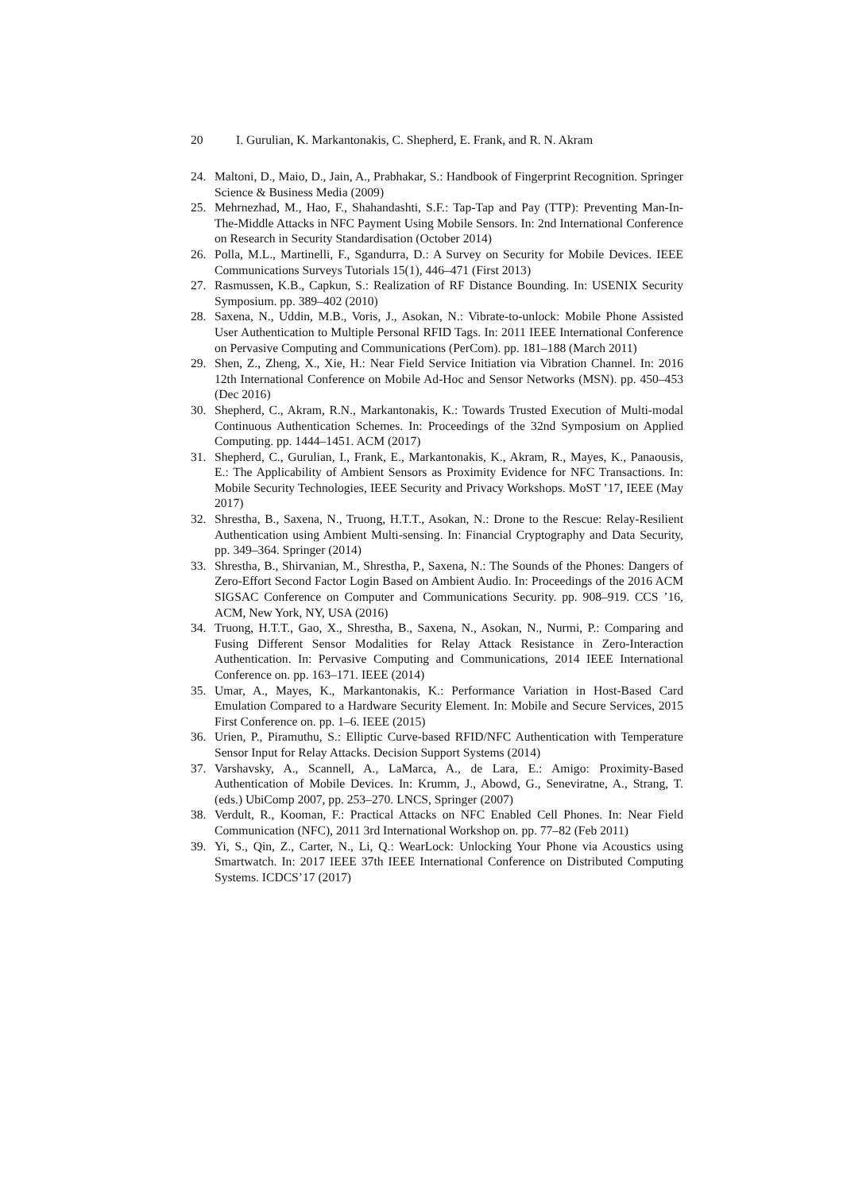20 I. Gurulian, K. Markantonakis, C. Shepherd, E. Frank, and R. N. Akram
24. Maltoni, D., Maio, D., Jain, A., Prabhakar, S.: Handbook of Fingerprint Recognition. Springer Science & Business Media (2009)
25. Mehrnezhad, M., Hao, F., Shahandashti, S.F.: Tap-Tap and Pay (TTP): Preventing Man-In-The-Middle Attacks in NFC Payment Using Mobile Sensors. In: 2nd International Conference on Research in Security Standardisation (October 2014)
26. Polla, M.L., Martinelli, F., Sgandurra, D.: A Survey on Security for Mobile Devices. IEEE Communications Surveys Tutorials 15(1), 446–471 (First 2013)
27. Rasmussen, K.B., Capkun, S.: Realization of RF Distance Bounding. In: USENIX Security Symposium. pp. 389–402 (2010)
28. Saxena, N., Uddin, M.B., Voris, J., Asokan, N.: Vibrate-to-unlock: Mobile Phone Assisted User Authentication to Multiple Personal RFID Tags. In: 2011 IEEE International Conference on Pervasive Computing and Communications (PerCom). pp. 181–188 (March 2011)
29. Shen, Z., Zheng, X., Xie, H.: Near Field Service Initiation via Vibration Channel. In: 2016 12th International Conference on Mobile Ad-Hoc and Sensor Networks (MSN). pp. 450–453 (Dec 2016)
30. Shepherd, C., Akram, R.N., Markantonakis, K.: Towards Trusted Execution of Multi-modal Continuous Authentication Schemes. In: Proceedings of the 32nd Symposium on Applied Computing. pp. 1444–1451. ACM (2017)
31. Shepherd, C., Gurulian, I., Frank, E., Markantonakis, K., Akram, R., Mayes, K., Panaousis, E.: The Applicability of Ambient Sensors as Proximity Evidence for NFC Transactions. In: Mobile Security Technologies, IEEE Security and Privacy Workshops. MoST ’17, IEEE (May 2017)
32. Shrestha, B., Saxena, N., Truong, H.T.T., Asokan, N.: Drone to the Rescue: Relay-Resilient Authentication using Ambient Multi-sensing. In: Financial Cryptography and Data Security, pp. 349–364. Springer (2014)
33. Shrestha, B., Shirvanian, M., Shrestha, P., Saxena, N.: The Sounds of the Phones: Dangers of Zero-Effort Second Factor Login Based on Ambient Audio. In: Proceedings of the 2016 ACM SIGSAC Conference on Computer and Communications Security. pp. 908–919. CCS ’16, ACM, New York, NY, USA (2016)
34. Truong, H.T.T., Gao, X., Shrestha, B., Saxena, N., Asokan, N., Nurmi, P.: Comparing and Fusing Different Sensor Modalities for Relay Attack Resistance in Zero-Interaction Authentication. In: Pervasive Computing and Communications, 2014 IEEE International Conference on. pp. 163–171. IEEE (2014)
35. Umar, A., Mayes, K., Markantonakis, K.: Performance Variation in Host-Based Card Emulation Compared to a Hardware Security Element. In: Mobile and Secure Services, 2015 First Conference on. pp. 1–6. IEEE (2015)
36. Urien, P., Piramuthu, S.: Elliptic Curve-based RFID/NFC Authentication with Temperature Sensor Input for Relay Attacks. Decision Support Systems (2014)
37. Varshavsky, A., Scannell, A., LaMarca, A., de Lara, E.: Amigo: Proximity-Based Authentication of Mobile Devices. In: Krumm, J., Abowd, G., Seneviratne, A., Strang, T. (eds.) UbiComp 2007, pp. 253–270. LNCS, Springer (2007)
38. Verdult, R., Kooman, F.: Practical Attacks on NFC Enabled Cell Phones. In: Near Field Communication (NFC), 2011 3rd International Workshop on. pp. 77–82 (Feb 2011)
39. Yi, S., Qin, Z., Carter, N., Li, Q.: WearLock: Unlocking Your Phone via Acoustics using Smartwatch. In: 2017 IEEE 37th IEEE International Conference on Distributed Computing Systems. ICDCS’17 (2017)